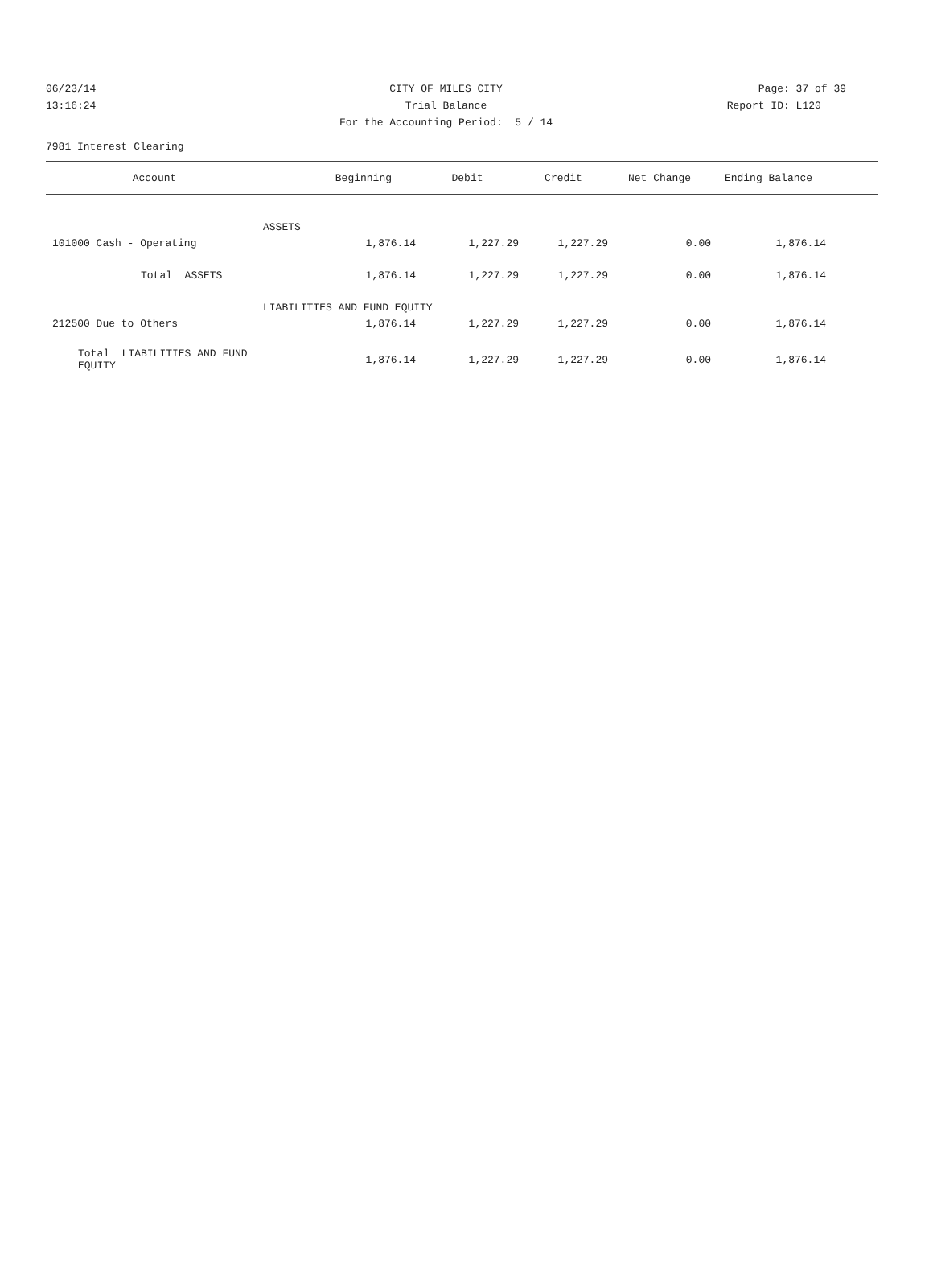06/23/14 CITY OF MILES CITY Page: 37 of 39
13:16:24 Trial Balance Report ID: L120
For the Accounting Period: 5 / 14
7981 Interest Clearing
| Account | Beginning | Debit | Credit | Net Change | Ending Balance | |
| --- | --- | --- | --- | --- | --- | --- |
| | ASSETS | | | | | |
| 101000 Cash - Operating | 1,876.14 | 1,227.29 | 1,227.29 | 0.00 | 1,876.14 | |
| Total ASSETS | 1,876.14 | 1,227.29 | 1,227.29 | 0.00 | 1,876.14 | |
| | LIABILITIES AND FUND EQUITY | | | | | |
| 212500 Due to Others | 1,876.14 | 1,227.29 | 1,227.29 | 0.00 | 1,876.14 | |
| Total LIABILITIES AND FUND EQUITY | 1,876.14 | 1,227.29 | 1,227.29 | 0.00 | 1,876.14 | |